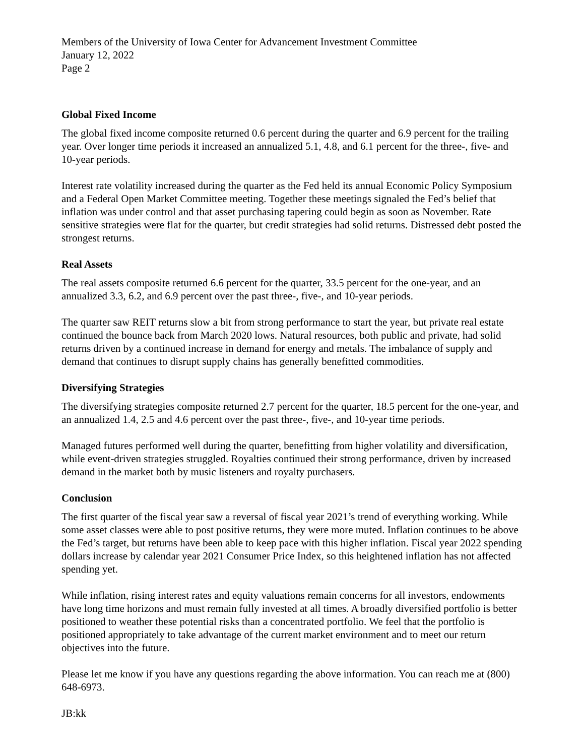Members of the University of Iowa Center for Advancement Investment Committee
January 12, 2022
Page 2
Global Fixed Income
The global fixed income composite returned 0.6 percent during the quarter and 6.9 percent for the trailing year. Over longer time periods it increased an annualized 5.1, 4.8, and 6.1 percent for the three-, five- and 10-year periods.
Interest rate volatility increased during the quarter as the Fed held its annual Economic Policy Symposium and a Federal Open Market Committee meeting. Together these meetings signaled the Fed’s belief that inflation was under control and that asset purchasing tapering could begin as soon as November. Rate sensitive strategies were flat for the quarter, but credit strategies had solid returns. Distressed debt posted the strongest returns.
Real Assets
The real assets composite returned 6.6 percent for the quarter, 33.5 percent for the one-year, and an annualized 3.3, 6.2, and 6.9 percent over the past three-, five-, and 10-year periods.
The quarter saw REIT returns slow a bit from strong performance to start the year, but private real estate continued the bounce back from March 2020 lows. Natural resources, both public and private, had solid returns driven by a continued increase in demand for energy and metals. The imbalance of supply and demand that continues to disrupt supply chains has generally benefitted commodities.
Diversifying Strategies
The diversifying strategies composite returned 2.7 percent for the quarter, 18.5 percent for the one-year, and an annualized 1.4, 2.5 and 4.6 percent over the past three-, five-, and 10-year time periods.
Managed futures performed well during the quarter, benefitting from higher volatility and diversification, while event-driven strategies struggled. Royalties continued their strong performance, driven by increased demand in the market both by music listeners and royalty purchasers.
Conclusion
The first quarter of the fiscal year saw a reversal of fiscal year 2021’s trend of everything working. While some asset classes were able to post positive returns, they were more muted. Inflation continues to be above the Fed’s target, but returns have been able to keep pace with this higher inflation. Fiscal year 2022 spending dollars increase by calendar year 2021 Consumer Price Index, so this heightened inflation has not affected spending yet.
While inflation, rising interest rates and equity valuations remain concerns for all investors, endowments have long time horizons and must remain fully invested at all times. A broadly diversified portfolio is better positioned to weather these potential risks than a concentrated portfolio. We feel that the portfolio is positioned appropriately to take advantage of the current market environment and to meet our return objectives into the future.
Please let me know if you have any questions regarding the above information. You can reach me at (800) 648-6973.
JB:kk